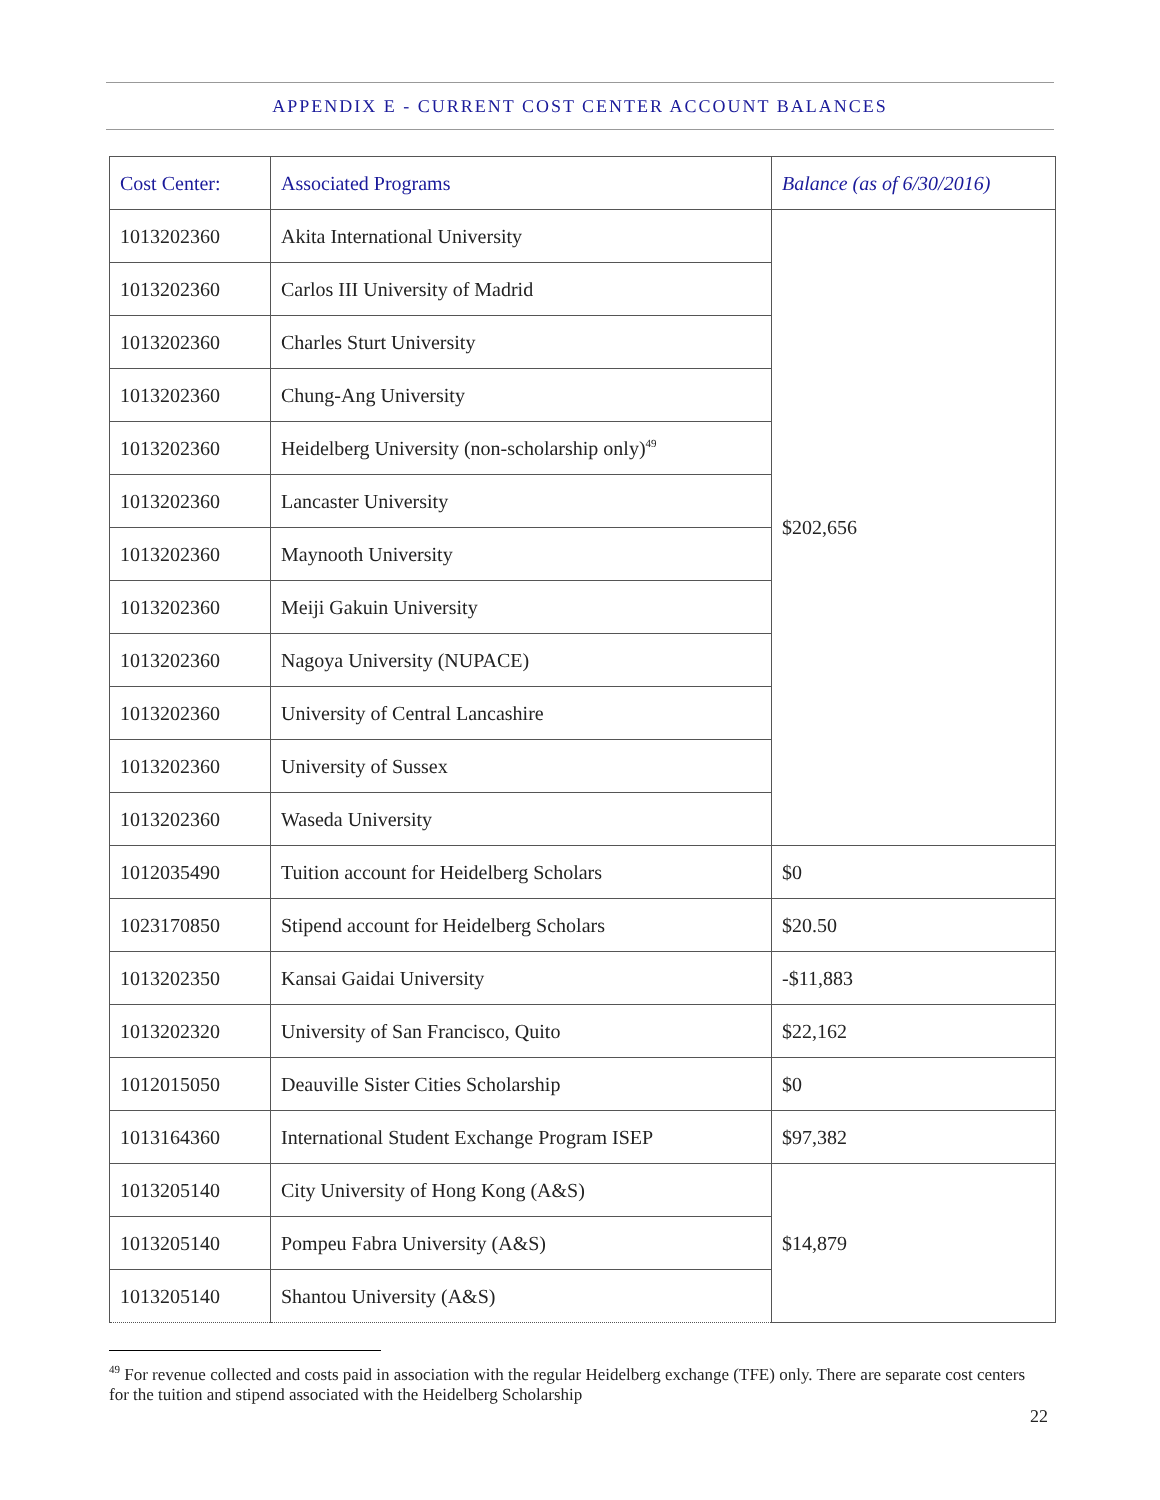APPENDIX E - CURRENT COST CENTER ACCOUNT BALANCES
| Cost Center: | Associated Programs | Balance (as of 6/30/2016) |
| --- | --- | --- |
| 1013202360 | Akita International University | $202,656 |
| 1013202360 | Carlos III University of Madrid | |
| 1013202360 | Charles Sturt University | |
| 1013202360 | Chung-Ang University | |
| 1013202360 | Heidelberg University (non-scholarship only)<sup>49</sup> | |
| 1013202360 | Lancaster University | |
| 1013202360 | Maynooth University | |
| 1013202360 | Meiji Gakuin University | |
| 1013202360 | Nagoya University (NUPACE) | |
| 1013202360 | University of Central Lancashire | |
| 1013202360 | University of Sussex | |
| 1013202360 | Waseda University | |
| 1012035490 | Tuition account for Heidelberg Scholars | $0 |
| 1023170850 | Stipend account for Heidelberg Scholars | $20.50 |
| 1013202350 | Kansai Gaidai University | -$11,883 |
| 1013202320 | University of San Francisco, Quito | $22,162 |
| 1012015050 | Deauville Sister Cities Scholarship | $0 |
| 1013164360 | International Student Exchange Program ISEP | $97,382 |
| 1013205140 | City University of Hong Kong (A&S) | $14,879 |
| 1013205140 | Pompeu Fabra University (A&S) | |
| 1013205140 | Shantou University (A&S) | |
<sup>49</sup> For revenue collected and costs paid in association with the regular Heidelberg exchange (TFE) only. There are separate cost centers for the tuition and stipend associated with the Heidelberg Scholarship
22